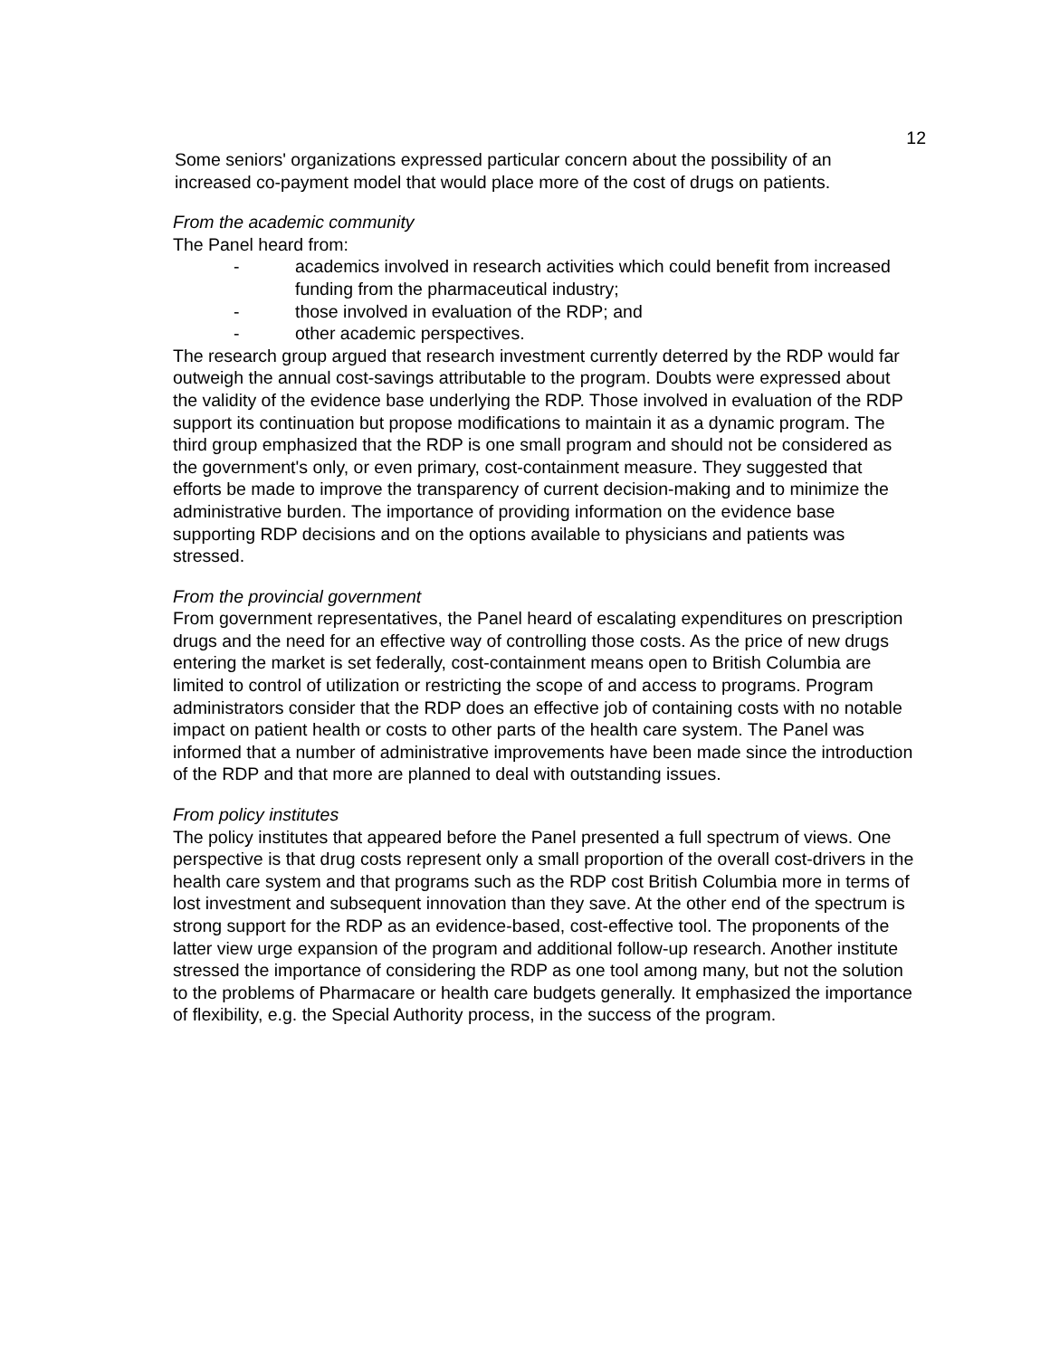12
Some seniors' organizations expressed particular concern about the possibility of an increased co-payment model that would place more of the cost of drugs on patients.
From the academic community
The Panel heard from:
- academics involved in research activities which could benefit from increased funding from the pharmaceutical industry;
- those involved in evaluation of the RDP; and
- other academic perspectives.
The research group argued that research investment currently deterred by the RDP would far outweigh the annual cost-savings attributable to the program. Doubts were expressed about the validity of the evidence base underlying the RDP. Those involved in evaluation of the RDP support its continuation but propose modifications to maintain it as a dynamic program. The third group emphasized that the RDP is one small program and should not be considered as the government's only, or even primary, cost-containment measure. They suggested that efforts be made to improve the transparency of current decision-making and to minimize the administrative burden. The importance of providing information on the evidence base supporting RDP decisions and on the options available to physicians and patients was stressed.
From the provincial government
From government representatives, the Panel heard of escalating expenditures on prescription drugs and the need for an effective way of controlling those costs. As the price of new drugs entering the market is set federally, cost-containment means open to British Columbia are limited to control of utilization or restricting the scope of and access to programs. Program administrators consider that the RDP does an effective job of containing costs with no notable impact on patient health or costs to other parts of the health care system. The Panel was informed that a number of administrative improvements have been made since the introduction of the RDP and that more are planned to deal with outstanding issues.
From policy institutes
The policy institutes that appeared before the Panel presented a full spectrum of views. One perspective is that drug costs represent only a small proportion of the overall cost-drivers in the health care system and that programs such as the RDP cost British Columbia more in terms of lost investment and subsequent innovation than they save. At the other end of the spectrum is strong support for the RDP as an evidence-based, cost-effective tool. The proponents of the latter view urge expansion of the program and additional follow-up research. Another institute stressed the importance of considering the RDP as one tool among many, but not the solution to the problems of Pharmacare or health care budgets generally. It emphasized the importance of flexibility, e.g. the Special Authority process, in the success of the program.